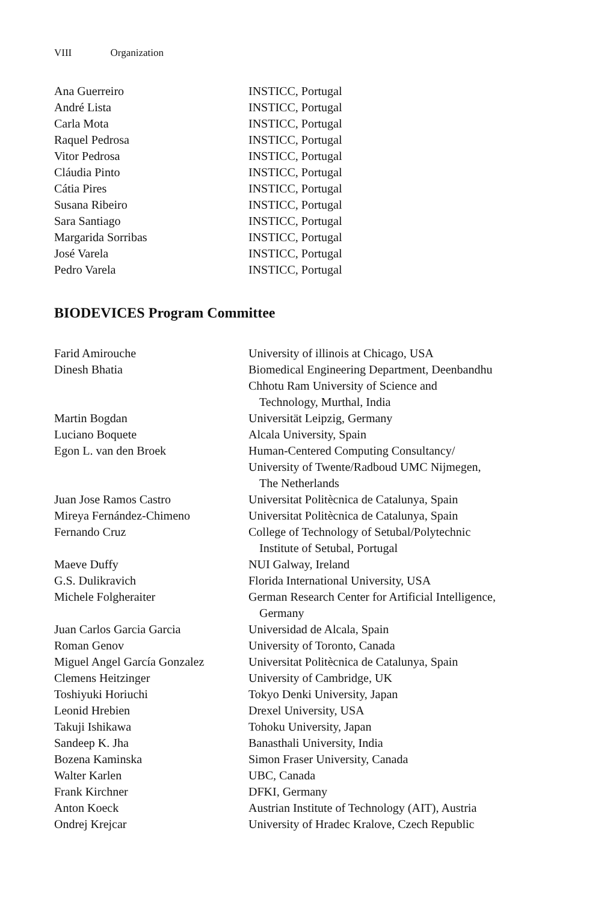VIII Organization
| Ana Guerreiro | INSTICC, Portugal |
| André Lista | INSTICC, Portugal |
| Carla Mota | INSTICC, Portugal |
| Raquel Pedrosa | INSTICC, Portugal |
| Vitor Pedrosa | INSTICC, Portugal |
| Cláudia Pinto | INSTICC, Portugal |
| Cátia Pires | INSTICC, Portugal |
| Susana Ribeiro | INSTICC, Portugal |
| Sara Santiago | INSTICC, Portugal |
| Margarida Sorribas | INSTICC, Portugal |
| José Varela | INSTICC, Portugal |
| Pedro Varela | INSTICC, Portugal |
BIODEVICES Program Committee
| Farid Amirouche | University of illinois at Chicago, USA |
| Dinesh Bhatia | Biomedical Engineering Department, Deenbandhu Chhotu Ram University of Science and Technology, Murthal, India |
| Martin Bogdan | Universität Leipzig, Germany |
| Luciano Boquete | Alcala University, Spain |
| Egon L. van den Broek | Human-Centered Computing Consultancy/ University of Twente/Radboud UMC Nijmegen, The Netherlands |
| Juan Jose Ramos Castro | Universitat Politècnica de Catalunya, Spain |
| Mireya Fernández-Chimeno | Universitat Politècnica de Catalunya, Spain |
| Fernando Cruz | College of Technology of Setubal/Polytechnic Institute of Setubal, Portugal |
| Maeve Duffy | NUI Galway, Ireland |
| G.S. Dulikravich | Florida International University, USA |
| Michele Folgheraiter | German Research Center for Artificial Intelligence, Germany |
| Juan Carlos Garcia Garcia | Universidad de Alcala, Spain |
| Roman Genov | University of Toronto, Canada |
| Miguel Angel García Gonzalez | Universitat Politècnica de Catalunya, Spain |
| Clemens Heitzinger | University of Cambridge, UK |
| Toshiyuki Horiuchi | Tokyo Denki University, Japan |
| Leonid Hrebien | Drexel University, USA |
| Takuji Ishikawa | Tohoku University, Japan |
| Sandeep K. Jha | Banasthali University, India |
| Bozena Kaminska | Simon Fraser University, Canada |
| Walter Karlen | UBC, Canada |
| Frank Kirchner | DFKI, Germany |
| Anton Koeck | Austrian Institute of Technology (AIT), Austria |
| Ondrej Krejcar | University of Hradec Kralove, Czech Republic |